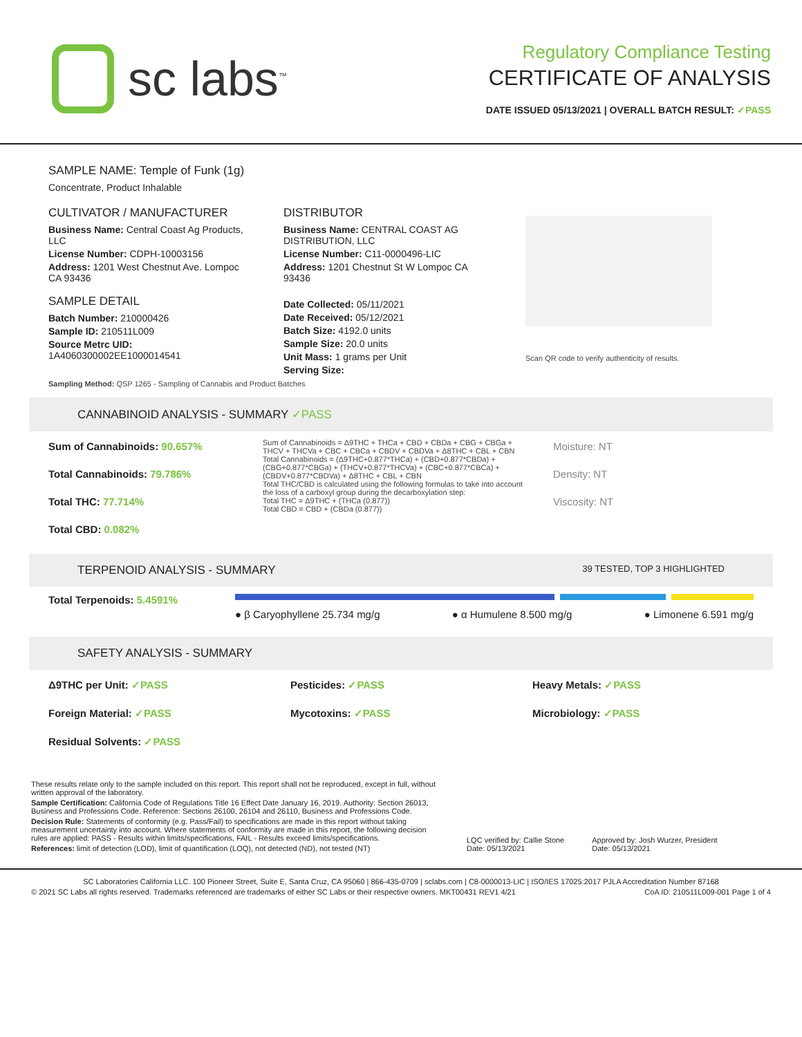sc labs<sup>™</sup>
Regulatory Compliance Testing
CERTIFICATE OF ANALYSIS
DATE ISSUED 05/13/2021 | OVERALL BATCH RESULT: ✓PASS
SAMPLE NAME: Temple of Funk (1g)
Concentrate, Product Inhalable
CULTIVATOR / MANUFACTURER
Business Name: Central Coast Ag Products, LLC
License Number: CDPH-10003156
Address: 1201 West Chestnut Ave. Lompoc CA 93436
SAMPLE DETAIL
Batch Number: 210000426
Sample ID: 210511L009
Source Metrc UID: 1A4060300002EE1000014541
DISTRIBUTOR
Business Name: CENTRAL COAST AG DISTRIBUTION, LLC
License Number: C11-0000496-LIC
Address: 1201 Chestnut St W Lompoc CA 93436
Date Collected: 05/11/2021
Date Received: 05/12/2021
Batch Size: 4192.0 units
Sample Size: 20.0 units
Unit Mass: 1 grams per Unit
Serving Size:
Scan QR code to verify authenticity of results.
Sampling Method: QSP 1265 - Sampling of Cannabis and Product Batches
CANNABINOID ANALYSIS - SUMMARY ✓PASS
Sum of Cannabinoids: 90.657%
Total Cannabinoids: 79.786%
Total THC: 77.714%
Total CBD: 0.082%
Sum of Cannabinoids = Δ9THC + THCa + CBD + CBDa + CBG + CBGa + THCV + THCVa + CBC + CBCa + CBDV + CBDVa + Δ8THC + CBL + CBN
Total Cannabinoids = (Δ9THC+0.877*THCa) + (CBD+0.877*CBDa) + (CBG+0.877*CBGa) + (THCV+0.877*THCVa) + (CBC+0.877*CBCa) + (CBDV+0.877*CBDVa) + Δ8THC + CBL + CBN
Total THC/CBD is calculated using the following formulas to take into account the loss of a carboxyl group during the decarboxylation step:
Total THC = Δ9THC + (THCa (0.877))
Total CBD = CBD + (CBDa (0.877))
Moisture: NT
Density: NT
Viscosity: NT
TERPENOID ANALYSIS - SUMMARY 39 TESTED, TOP 3 HIGHLIGHTED
Total Terpenoids: 5.4591%
● β Caryophyllene 25.734 mg/g ● α Humulene 8.500 mg/g ● Limonene 6.591 mg/g
SAFETY ANALYSIS - SUMMARY
Δ9THC per Unit: ✓PASS
Foreign Material: ✓PASS
Residual Solvents: ✓PASS
Pesticides: ✓PASS
Mycotoxins: ✓PASS
Heavy Metals: ✓PASS
Microbiology: ✓PASS
These results relate only to the sample included on this report. This report shall not be reproduced, except in full, without written approval of the laboratory.
Sample Certification: California Code of Regulations Title 16 Effect Date January 16, 2019. Authority: Section 26013, Business and Professions Code. Reference: Sections 26100, 26104 and 26110, Business and Professions Code.
Decision Rule: Statements of conformity (e.g. Pass/Fail) to specifications are made in this report without taking measurement uncertainty into account. Where statements of conformity are made in this report, the following decision rules are applied: PASS - Results within limits/specifications, FAIL - Results exceed limits/specifications.
References: limit of detection (LOD), limit of quantification (LOQ), not detected (ND), not tested (NT)
LQC verified by: Callie Stone
Date: 05/13/2021
Approved by: Josh Wurzer, President
Date: 05/13/2021
SC Laboratories California LLC. 100 Pioneer Street, Suite E, Santa Cruz, CA 95060 | 866-435-0709 | sclabs.com | C8-0000013-LIC | ISO/IES 17025:2017 PJLA Accreditation Number 87168
© 2021 SC Labs all rights reserved. Trademarks referenced are trademarks of either SC Labs or their respective owners. MKT00431 REV1 4/21 CoA ID: 210511L009-001 Page 1 of 4